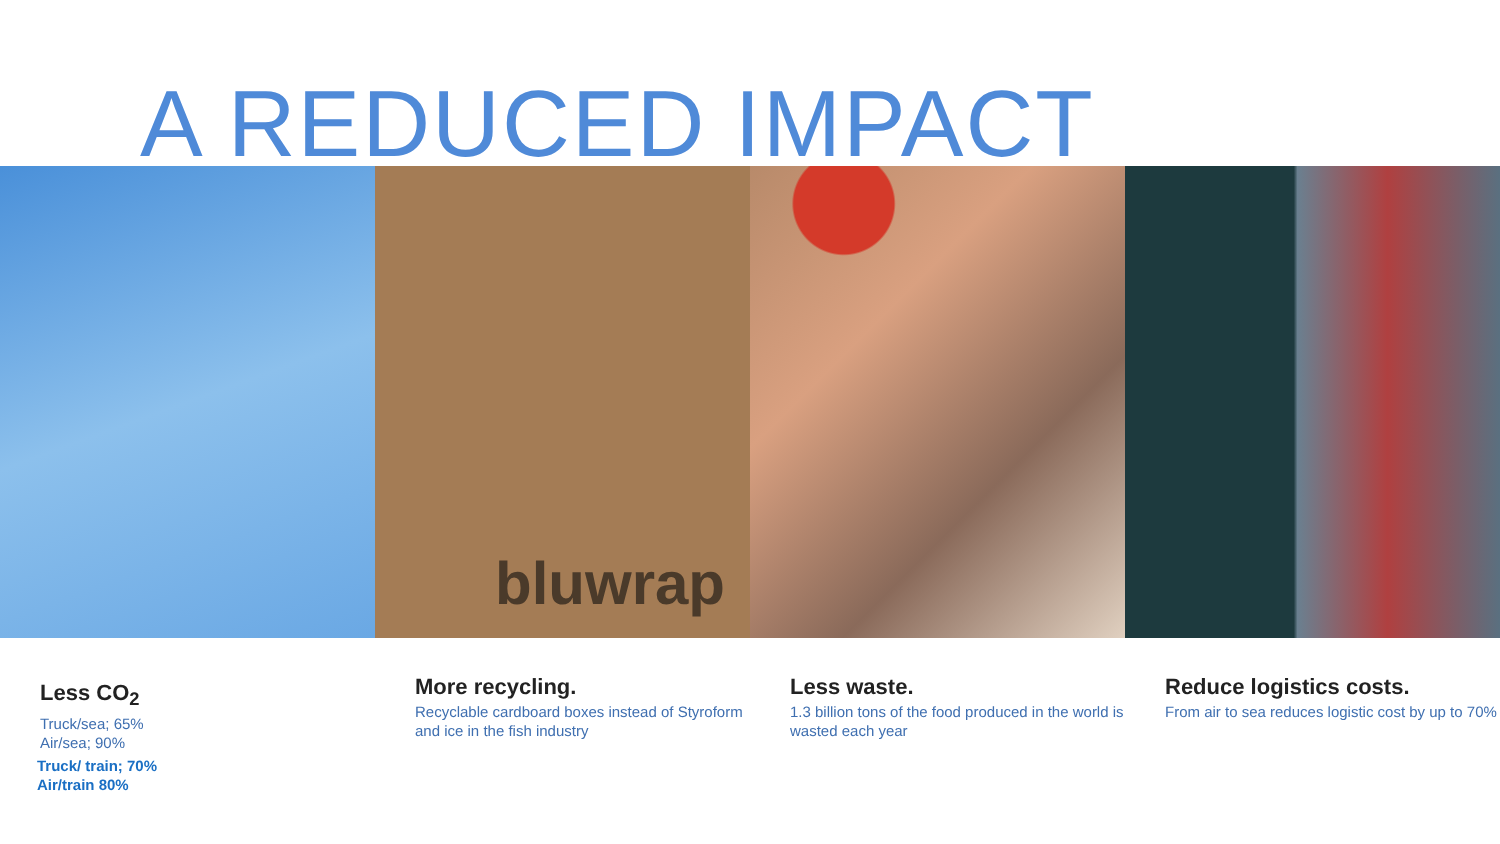A REDUCED IMPACT
bluwrap
Less CO<sub>2</sub>
Truck/sea; 65%
Air/sea; 90%
Truck/ train; 70%
Air/train 80%
More recycling.
Recyclable cardboard boxes instead of Styroform and ice in the fish industry
Less waste.
1.3 billion tons of the food produced in the world is wasted each year
Reduce logistics costs.
From air to sea reduces logistic cost by up to 70%